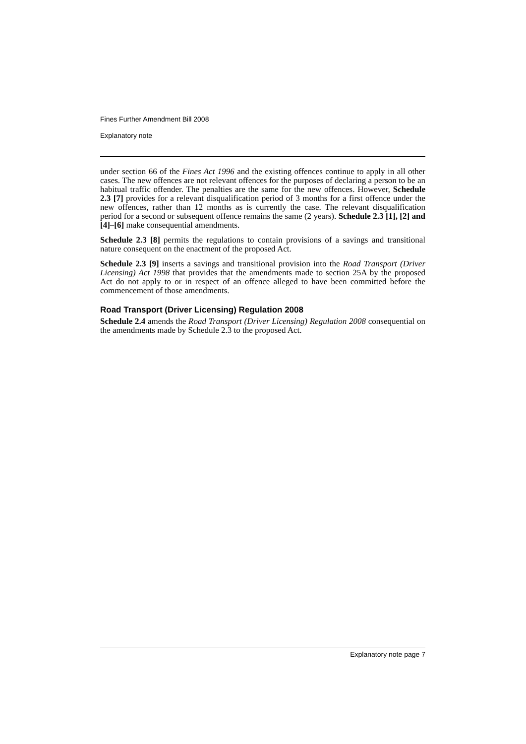Fines Further Amendment Bill 2008
Explanatory note
under section 66 of the Fines Act 1996 and the existing offences continue to apply in all other cases. The new offences are not relevant offences for the purposes of declaring a person to be an habitual traffic offender. The penalties are the same for the new offences. However, Schedule 2.3 [7] provides for a relevant disqualification period of 3 months for a first offence under the new offences, rather than 12 months as is currently the case. The relevant disqualification period for a second or subsequent offence remains the same (2 years). Schedule 2.3 [1], [2] and [4]–[6] make consequential amendments.
Schedule 2.3 [8] permits the regulations to contain provisions of a savings and transitional nature consequent on the enactment of the proposed Act.
Schedule 2.3 [9] inserts a savings and transitional provision into the Road Transport (Driver Licensing) Act 1998 that provides that the amendments made to section 25A by the proposed Act do not apply to or in respect of an offence alleged to have been committed before the commencement of those amendments.
Road Transport (Driver Licensing) Regulation 2008
Schedule 2.4 amends the Road Transport (Driver Licensing) Regulation 2008 consequential on the amendments made by Schedule 2.3 to the proposed Act.
Explanatory note page 7